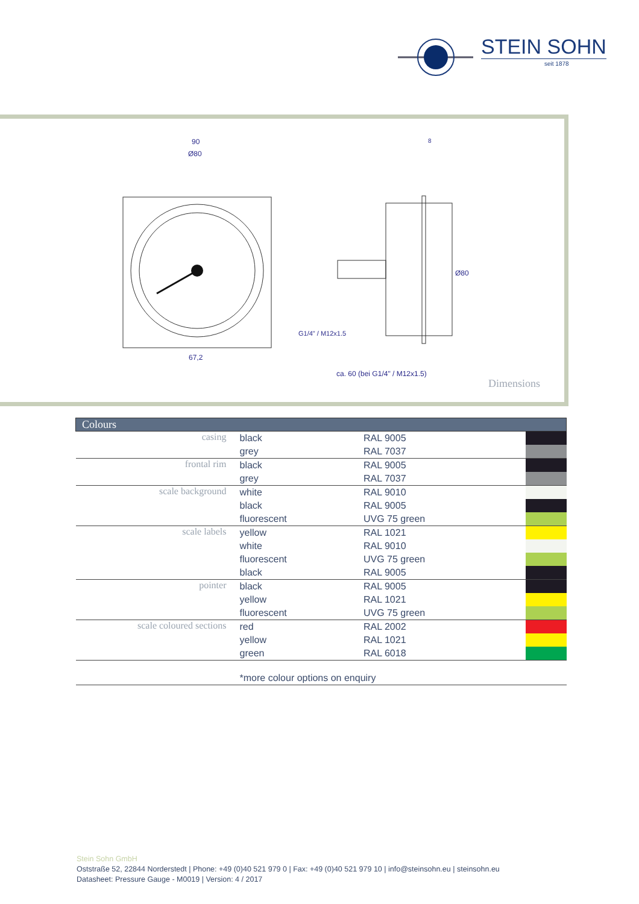STEIN SOHN
seit 1878
90
Ø80
67,2
ca. 60 (bei G1/4" / M12x1.5)
8
Ø80
G1/4" / M12x1.5
Dimensions
| Colours | | | |
| --- | --- | --- | --- |
| casing | black | RAL 9005 | |
| | grey | RAL 7037 | |
| frontal rim | black | RAL 9005 | |
| | grey | RAL 7037 | |
| scale background | white | RAL 9010 | |
| | black | RAL 9005 | |
| | fluorescent | UVG 75 green | |
| scale labels | yellow | RAL 1021 | |
| | white | RAL 9010 | |
| | fluorescent | UVG 75 green | |
| | black | RAL 9005 | |
| pointer | black | RAL 9005 | |
| | yellow | RAL 1021 | |
| | fluorescent | UVG 75 green | |
| scale coloured sections | red | RAL 2002 | |
| | yellow | RAL 1021 | |
| | green | RAL 6018 | |
| | *more colour options on enquiry | | |
Stein Sohn GmbH
Oststraße 52, 22844 Norderstedt | Phone: +49 (0)40 521 979 0 | Fax: +49 (0)40 521 979 10 | info@steinsohn.eu | steinsohn.eu
Datasheet: Pressure Gauge - M0019 | Version: 4 / 2017